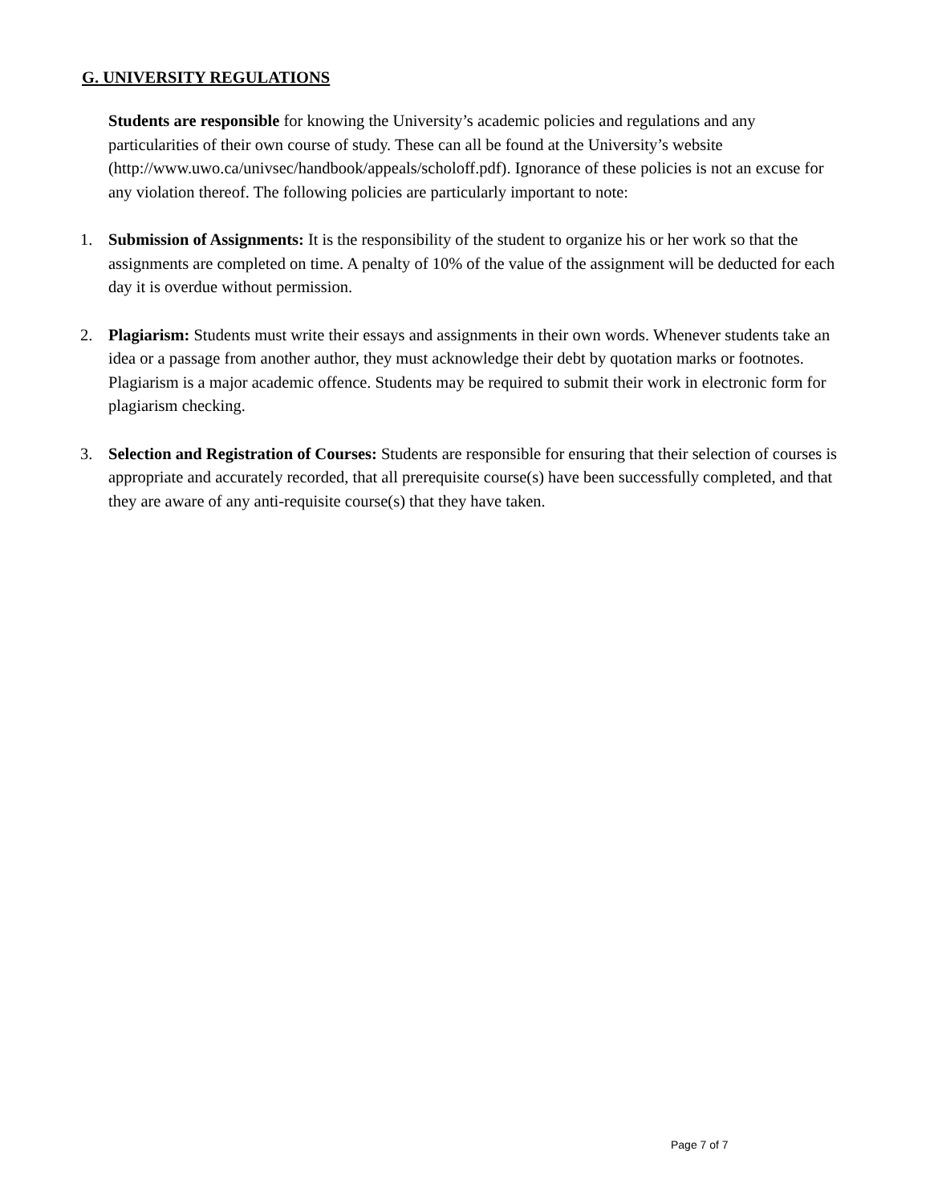G. UNIVERSITY REGULATIONS
Students are responsible for knowing the University’s academic policies and regulations and any particularities of their own course of study. These can all be found at the University’s website (http://www.uwo.ca/univsec/handbook/appeals/scholoff.pdf). Ignorance of these policies is not an excuse for any violation thereof. The following policies are particularly important to note:
1. Submission of Assignments: It is the responsibility of the student to organize his or her work so that the assignments are completed on time. A penalty of 10% of the value of the assignment will be deducted for each day it is overdue without permission.
2. Plagiarism: Students must write their essays and assignments in their own words. Whenever students take an idea or a passage from another author, they must acknowledge their debt by quotation marks or footnotes. Plagiarism is a major academic offence. Students may be required to submit their work in electronic form for plagiarism checking.
3. Selection and Registration of Courses: Students are responsible for ensuring that their selection of courses is appropriate and accurately recorded, that all prerequisite course(s) have been successfully completed, and that they are aware of any anti-requisite course(s) that they have taken.
Page 7 of 7